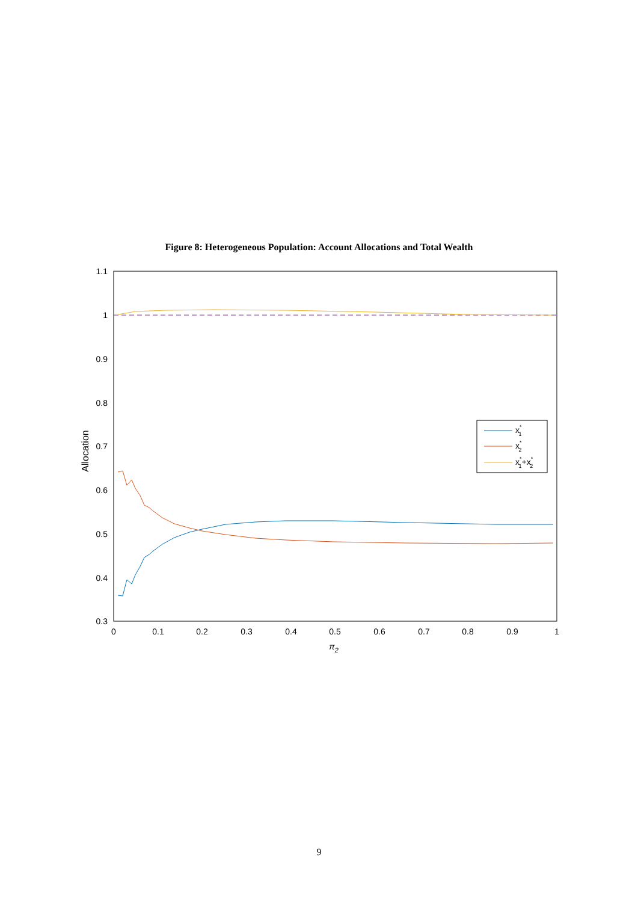Figure 8: Heterogeneous Population: Account Allocations and Total Wealth
1.1
1
0.9
0.8
0.7
0.6
0.5
0.4
0.3
0
0.1
0.2
0.3
0.4
0.5
0.6
0.7
0.8
0.9
1
π2
Allocation
x*1
x*2
x*1+x*2
9